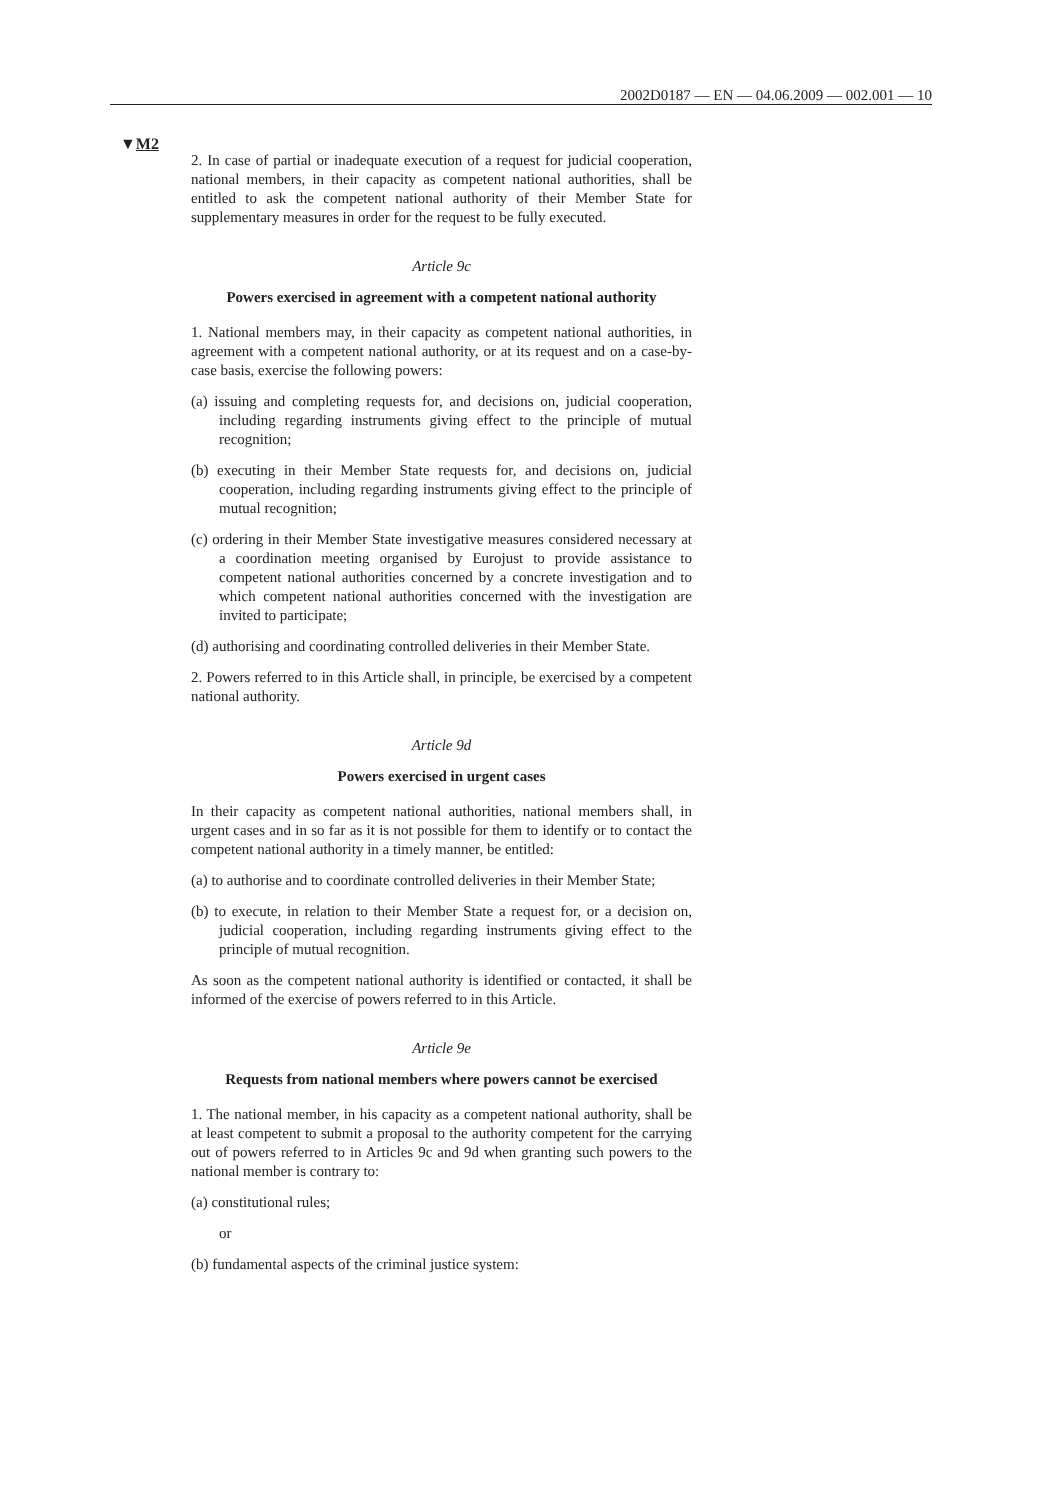2002D0187 — EN — 04.06.2009 — 002.001 — 10
▼M2
2. In case of partial or inadequate execution of a request for judicial cooperation, national members, in their capacity as competent national authorities, shall be entitled to ask the competent national authority of their Member State for supplementary measures in order for the request to be fully executed.
Article 9c
Powers exercised in agreement with a competent national authority
1. National members may, in their capacity as competent national authorities, in agreement with a competent national authority, or at its request and on a case-by-case basis, exercise the following powers:
(a) issuing and completing requests for, and decisions on, judicial cooperation, including regarding instruments giving effect to the principle of mutual recognition;
(b) executing in their Member State requests for, and decisions on, judicial cooperation, including regarding instruments giving effect to the principle of mutual recognition;
(c) ordering in their Member State investigative measures considered necessary at a coordination meeting organised by Eurojust to provide assistance to competent national authorities concerned by a concrete investigation and to which competent national authorities concerned with the investigation are invited to participate;
(d) authorising and coordinating controlled deliveries in their Member State.
2. Powers referred to in this Article shall, in principle, be exercised by a competent national authority.
Article 9d
Powers exercised in urgent cases
In their capacity as competent national authorities, national members shall, in urgent cases and in so far as it is not possible for them to identify or to contact the competent national authority in a timely manner, be entitled:
(a) to authorise and to coordinate controlled deliveries in their Member State;
(b) to execute, in relation to their Member State a request for, or a decision on, judicial cooperation, including regarding instruments giving effect to the principle of mutual recognition.
As soon as the competent national authority is identified or contacted, it shall be informed of the exercise of powers referred to in this Article.
Article 9e
Requests from national members where powers cannot be exercised
1. The national member, in his capacity as a competent national authority, shall be at least competent to submit a proposal to the authority competent for the carrying out of powers referred to in Articles 9c and 9d when granting such powers to the national member is contrary to:
(a) constitutional rules;
or
(b) fundamental aspects of the criminal justice system: